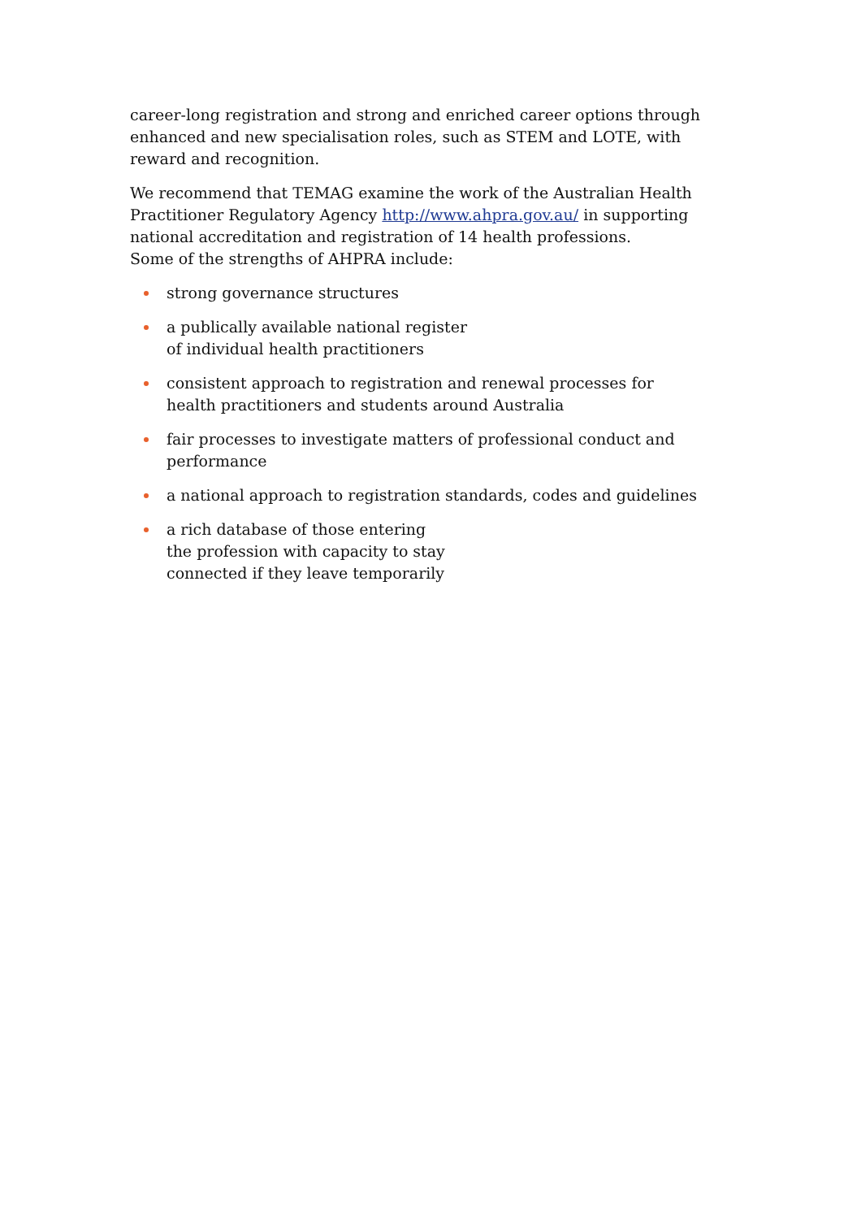career-long registration and strong and enriched career options through enhanced and new specialisation roles, such as STEM and LOTE, with reward and recognition.
We recommend that TEMAG examine the work of the Australian Health Practitioner Regulatory Agency http://www.ahpra.gov.au/ in supporting national accreditation and registration of 14 health professions.
Some of the strengths of AHPRA include:
strong governance structures
a publically available national register
of individual health practitioners
consistent approach to registration and renewal processes for health practitioners and students around Australia
fair processes to investigate matters of professional conduct and performance
a national approach to registration standards, codes and guidelines
a rich database of those entering
the profession with capacity to stay
connected if they leave temporarily